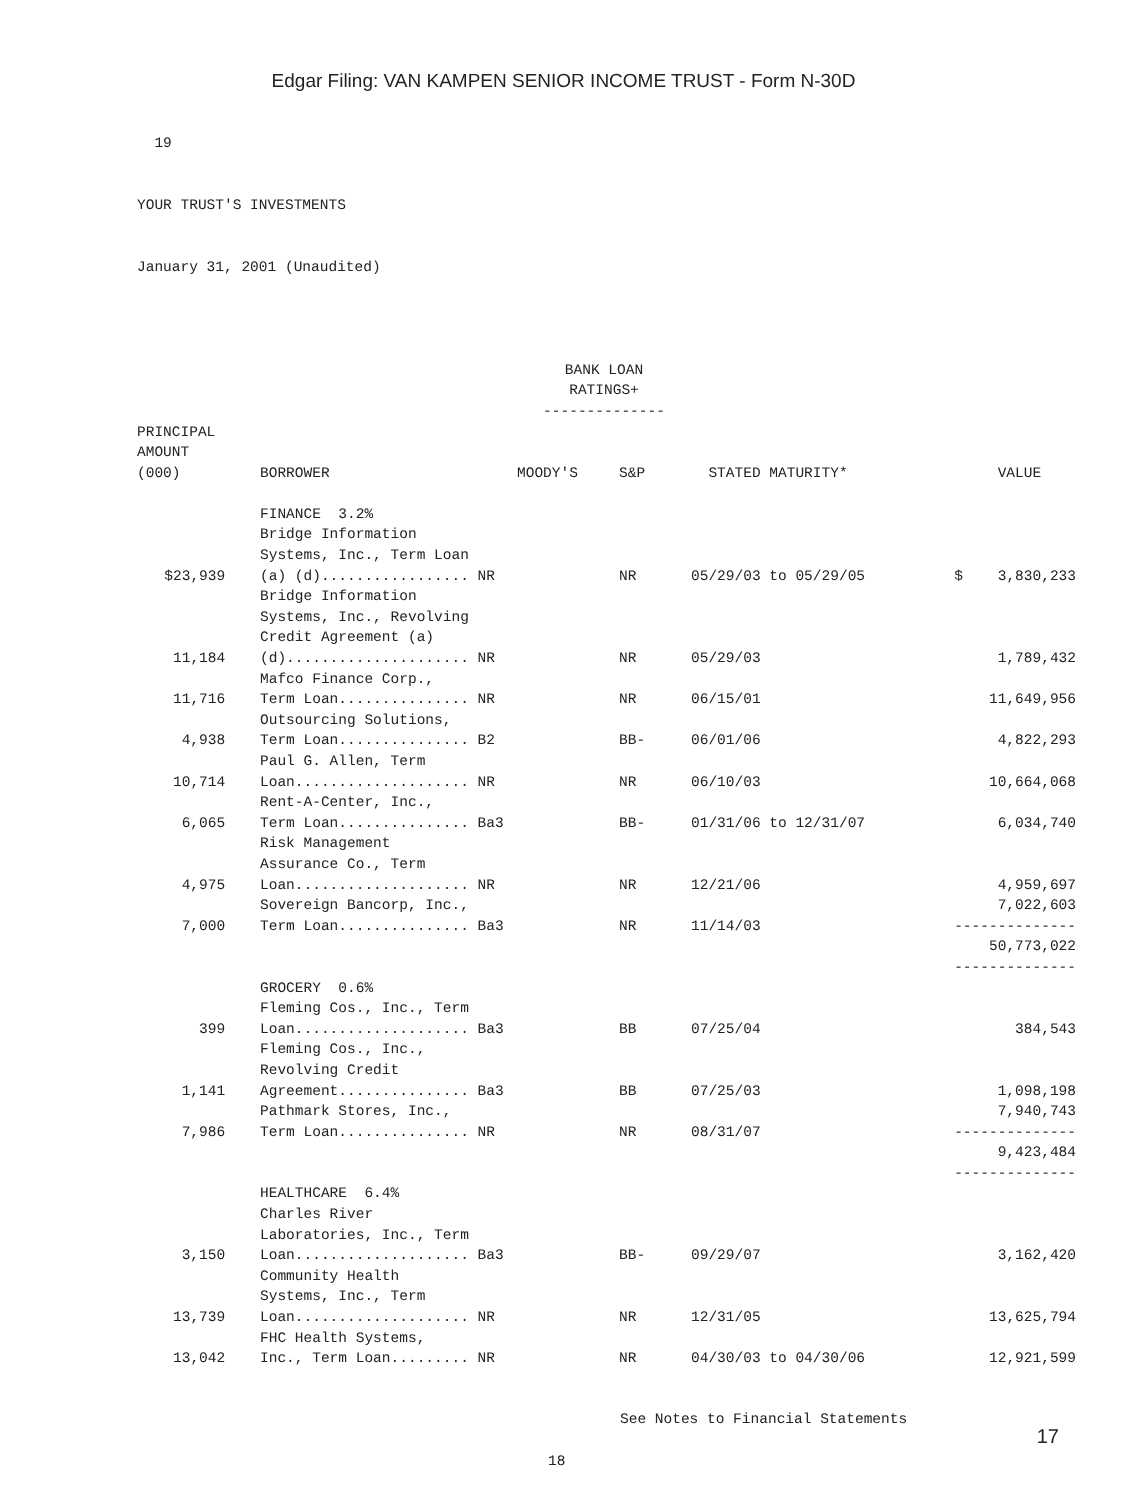Edgar Filing: VAN KAMPEN SENIOR INCOME TRUST - Form N-30D
19 YOUR TRUST'S INVESTMENTS January 31, 2001 (Unaudited)
| | | BANK LOAN RATINGS+ -------------- | | | |
| --- | --- | --- | --- | --- | --- |
| PRINCIPAL AMOUNT (000) | BORROWER | MOODY'S | S&P | STATED MATURITY* | VALUE |
| | FINANCE 3.2% | | | | |
| $23,939 | Bridge Information Systems, Inc., Term Loan (a) (d)................. NR | | NR | 05/29/03 to 05/29/05 | $ 3,830,233 |
| 11,184 | Bridge Information Systems, Inc., Revolving Credit Agreement (a) (d)..................... NR | | NR | 05/29/03 | 1,789,432 |
| 11,716 | Mafco Finance Corp., Term Loan............... NR | | NR | 06/15/01 | 11,649,956 |
| 4,938 | Outsourcing Solutions, Term Loan............... B2 | | BB- | 06/01/06 | 4,822,293 |
| 10,714 | Paul G. Allen, Term Loan.................... NR | | NR | 06/10/03 | 10,664,068 |
| 6,065 | Rent-A-Center, Inc., Term Loan............... Ba3 | | BB- | 01/31/06 to 12/31/07 | 6,034,740 |
| 4,975 | Risk Management Assurance Co., Term Loan.................... NR | | NR | 12/21/06 | 4,959,697 |
| 7,000 | Sovereign Bancorp, Inc., Term Loan............... Ba3 | | NR | 11/14/03 | 7,022,603 -------------- |
| | | | | | 50,773,022 -------------- |
| | GROCERY 0.6% | | | | |
| 399 | Fleming Cos., Inc., Term Loan.................... Ba3 | | BB | 07/25/04 | 384,543 |
| 1,141 | Fleming Cos., Inc., Revolving Credit Agreement............... Ba3 | | BB | 07/25/03 | 1,098,198 |
| 7,986 | Pathmark Stores, Inc., Term Loan............... NR | | NR | 08/31/07 | 7,940,743 -------------- |
| | | | | | 9,423,484 -------------- |
| | HEALTHCARE 6.4% | | | | |
| 3,150 | Charles River Laboratories, Inc., Term Loan.................... Ba3 | | BB- | 09/29/07 | 3,162,420 |
| 13,739 | Community Health Systems, Inc., Term Loan.................... NR | | NR | 12/31/05 | 13,625,794 |
| 13,042 | FHC Health Systems, Inc., Term Loan......... NR | | NR | 04/30/03 to 04/30/06 | 12,921,599 |
See Notes to Financial Statements
18
17